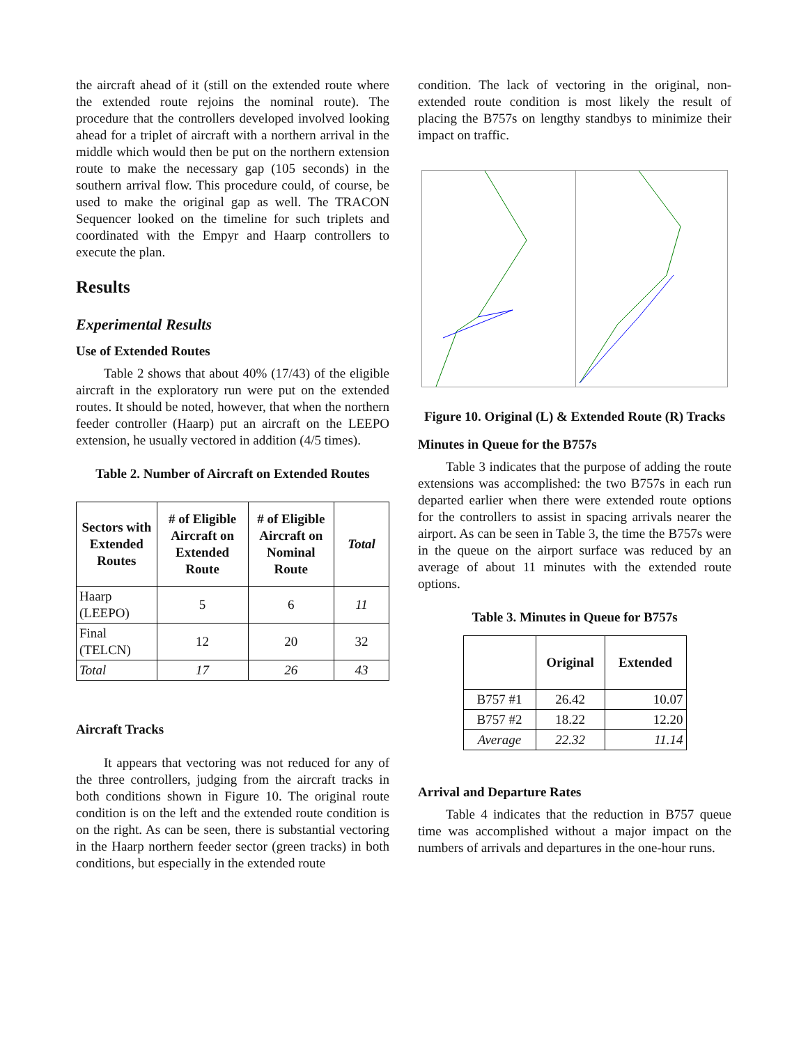the aircraft ahead of it (still on the extended route where the extended route rejoins the nominal route). The procedure that the controllers developed involved looking ahead for a triplet of aircraft with a northern arrival in the middle which would then be put on the northern extension route to make the necessary gap (105 seconds) in the southern arrival flow. This procedure could, of course, be used to make the original gap as well. The TRACON Sequencer looked on the timeline for such triplets and coordinated with the Empyr and Haarp controllers to execute the plan.
Results
Experimental Results
Use of Extended Routes
Table 2 shows that about 40% (17/43) of the eligible aircraft in the exploratory run were put on the extended routes. It should be noted, however, that when the northern feeder controller (Haarp) put an aircraft on the LEEPO extension, he usually vectored in addition (4/5 times).
Table 2. Number of Aircraft on Extended Routes
| Sectors with Extended Routes | # of Eligible Aircraft on Extended Route | # of Eligible Aircraft on Nominal Route | Total |
| --- | --- | --- | --- |
| Haarp (LEEPO) | 5 | 6 | 11 |
| Final (TELCN) | 12 | 20 | 32 |
| Total | 17 | 26 | 43 |
Aircraft Tracks
It appears that vectoring was not reduced for any of the three controllers, judging from the aircraft tracks in both conditions shown in Figure 10. The original route condition is on the left and the extended route condition is on the right. As can be seen, there is substantial vectoring in the Haarp northern feeder sector (green tracks) in both conditions, but especially in the extended route
condition. The lack of vectoring in the original, non-extended route condition is most likely the result of placing the B757s on lengthy standbys to minimize their impact on traffic.
Figure 10. Original (L) & Extended Route (R) Tracks
Minutes in Queue for the B757s
Table 3 indicates that the purpose of adding the route extensions was accomplished: the two B757s in each run departed earlier when there were extended route options for the controllers to assist in spacing arrivals nearer the airport. As can be seen in Table 3, the time the B757s were in the queue on the airport surface was reduced by an average of about 11 minutes with the extended route options.
Table 3. Minutes in Queue for B757s
| | Original | Extended |
| --- | --- | --- |
| B757 #1 | 26.42 | 10.07 |
| B757 #2 | 18.22 | 12.20 |
| Average | 22.32 | 11.14 |
Arrival and Departure Rates
Table 4 indicates that the reduction in B757 queue time was accomplished without a major impact on the numbers of arrivals and departures in the one-hour runs.